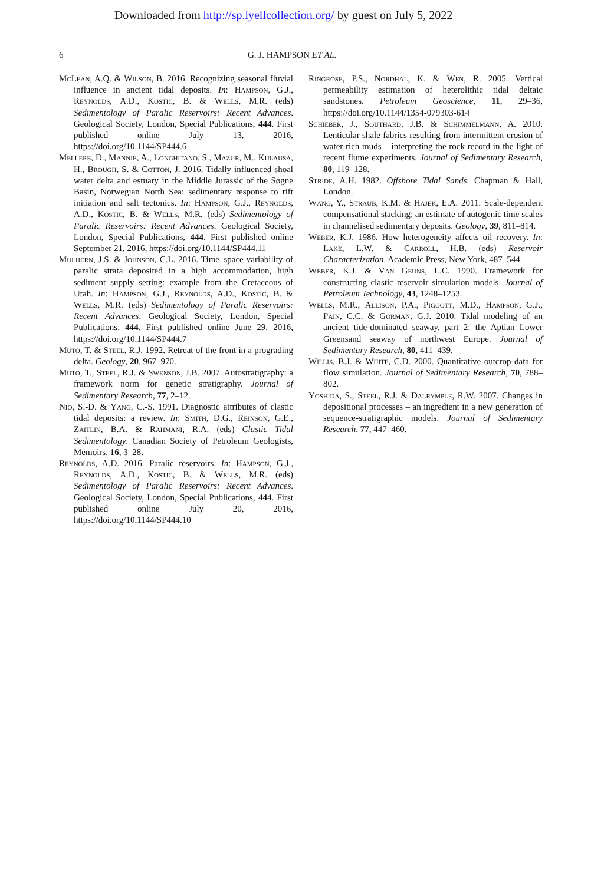Downloaded from http://sp.lyellcollection.org/ by guest on July 5, 2022
6 G. J. HAMPSON ET AL.
McLean, A.Q. & Wilson, B. 2016. Recognizing seasonal fluvial influence in ancient tidal deposits. In: Hampson, G.J., Reynolds, A.D., Kostic, B. & Wells, M.R. (eds) Sedimentology of Paralic Reservoirs: Recent Advances. Geological Society, London, Special Publications, 444. First published online July 13, 2016, https://doi.org/10.1144/SP444.6
Mellere, D., Mannie, A., Longhitano, S., Mazur, M., Kulausa, H., Brough, S. & Cotton, J. 2016. Tidally influenced shoal water delta and estuary in the Middle Jurassic of the Søgne Basin, Norwegian North Sea: sedimentary response to rift initiation and salt tectonics. In: Hampson, G.J., Reynolds, A.D., Kostic, B. & Wells, M.R. (eds) Sedimentology of Paralic Reservoirs: Recent Advances. Geological Society, London, Special Publications, 444. First published online September 21, 2016, https://doi.org/10.1144/SP444.11
Mulhern, J.S. & Johnson, C.L. 2016. Time–space variability of paralic strata deposited in a high accommodation, high sediment supply setting: example from the Cretaceous of Utah. In: Hampson, G.J., Reynolds, A.D., Kostic, B. & Wells, M.R. (eds) Sedimentology of Paralic Reservoirs: Recent Advances. Geological Society, London, Special Publications, 444. First published online June 29, 2016, https://doi.org/10.1144/SP444.7
Muto, T. & Steel, R.J. 1992. Retreat of the front in a prograding delta. Geology, 20, 967–970.
Muto, T., Steel, R.J. & Swenson, J.B. 2007. Autostratigraphy: a framework norm for genetic stratigraphy. Journal of Sedimentary Research, 77, 2–12.
Nio, S.-D. & Yang, C.-S. 1991. Diagnostic attributes of clastic tidal deposits: a review. In: Smith, D.G., Reinson, G.E., Zaitlin, B.A. & Rahmani, R.A. (eds) Clastic Tidal Sedimentology. Canadian Society of Petroleum Geologists, Memoirs, 16, 3–28.
Reynolds, A.D. 2016. Paralic reservoirs. In: Hampson, G.J., Reynolds, A.D., Kostic, B. & Wells, M.R. (eds) Sedimentology of Paralic Reservoirs: Recent Advances. Geological Society, London, Special Publications, 444. First published online July 20, 2016, https://doi.org/10.1144/SP444.10
Ringrose, P.S., Nordhal, K. & Wen, R. 2005. Vertical permeability estimation of heterolithic tidal deltaic sandstones. Petroleum Geoscience, 11, 29–36, https://doi.org/10.1144/1354-079303-614
Schieber, J., Southard, J.B. & Schimmelmann, A. 2010. Lenticular shale fabrics resulting from intermittent erosion of water-rich muds – interpreting the rock record in the light of recent flume experiments. Journal of Sedimentary Research, 80, 119–128.
Stride, A.H. 1982. Offshore Tidal Sands. Chapman & Hall, London.
Wang, Y., Straub, K.M. & Hajek, E.A. 2011. Scale-dependent compensational stacking: an estimate of autogenic time scales in channelised sedimentary deposits. Geology, 39, 811–814.
Weber, K.J. 1986. How heterogeneity affects oil recovery. In: Lake, L.W. & Carroll, H.B. (eds) Reservoir Characterization. Academic Press, New York, 487–544.
Weber, K.J. & Van Geuns, L.C. 1990. Framework for constructing clastic reservoir simulation models. Journal of Petroleum Technology, 43, 1248–1253.
Wells, M.R., Allison, P.A., Piggott, M.D., Hampson, G.J., Pain, C.C. & Gorman, G.J. 2010. Tidal modeling of an ancient tide-dominated seaway, part 2: the Aptian Lower Greensand seaway of northwest Europe. Journal of Sedimentary Research, 80, 411–439.
Willis, B.J. & White, C.D. 2000. Quantitative outcrop data for flow simulation. Journal of Sedimentary Research, 70, 788–802.
Yoshida, S., Steel, R.J. & Dalrymple, R.W. 2007. Changes in depositional processes – an ingredient in a new generation of sequence-stratigraphic models. Journal of Sedimentary Research, 77, 447–460.